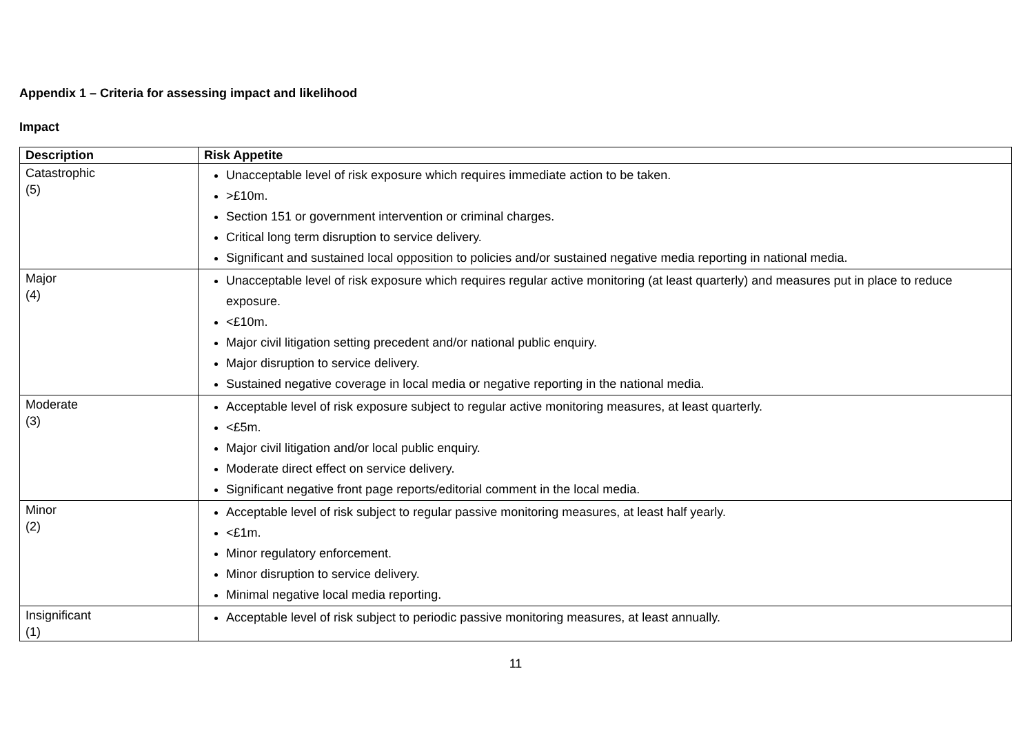Appendix 1 – Criteria for assessing impact and likelihood
Impact
| Description | Risk Appetite |
| --- | --- |
| Catastrophic (5) | Unacceptable level of risk exposure which requires immediate action to be taken. >£10m. Section 151 or government intervention or criminal charges. Critical long term disruption to service delivery. Significant and sustained local opposition to policies and/or sustained negative media reporting in national media. |
| Major (4) | Unacceptable level of risk exposure which requires regular active monitoring (at least quarterly) and measures put in place to reduce exposure. <£10m. Major civil litigation setting precedent and/or national public enquiry. Major disruption to service delivery. Sustained negative coverage in local media or negative reporting in the national media. |
| Moderate (3) | Acceptable level of risk exposure subject to regular active monitoring measures, at least quarterly. <£5m. Major civil litigation and/or local public enquiry. Moderate direct effect on service delivery. Significant negative front page reports/editorial comment in the local media. |
| Minor (2) | Acceptable level of risk subject to regular passive monitoring measures, at least half yearly. <£1m. Minor regulatory enforcement. Minor disruption to service delivery. Minimal negative local media reporting. |
| Insignificant (1) | Acceptable level of risk subject to periodic passive monitoring measures, at least annually. |
11